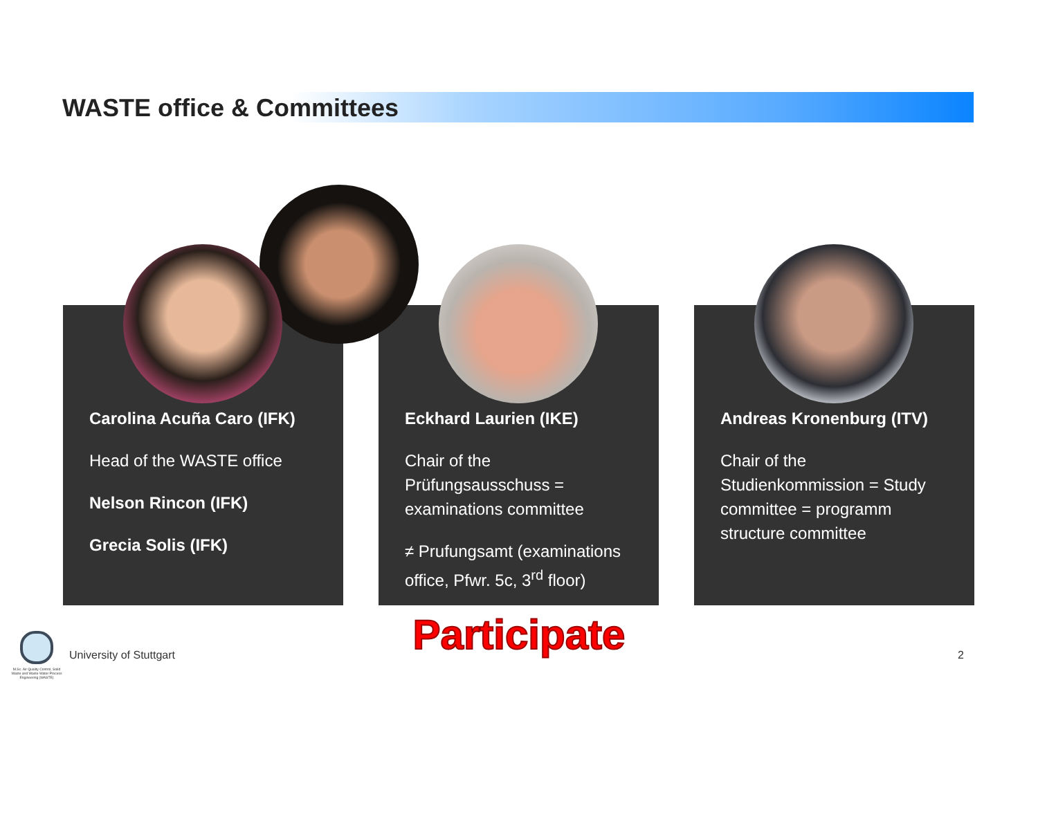WASTE office & Committees
Carolina Acuña Caro (IFK)
Head of the WASTE office
Nelson Rincon (IFK)
Grecia Solis (IFK)
Eckhard Laurien (IKE)
Chair of the Prüfungsausschuss = examinations committee
≠ Prufungsamt (examinations office, Pfwr. 5c, 3<sup>rd</sup> floor)
Andreas Kronenburg (ITV)
Chair of the Studienkommission = Study committee = programm structure committee
Participate
M.Sc. Air Quality Control, Solid Waste and Waste Water Process Engineering (WASTE)
University of Stuttgart 2